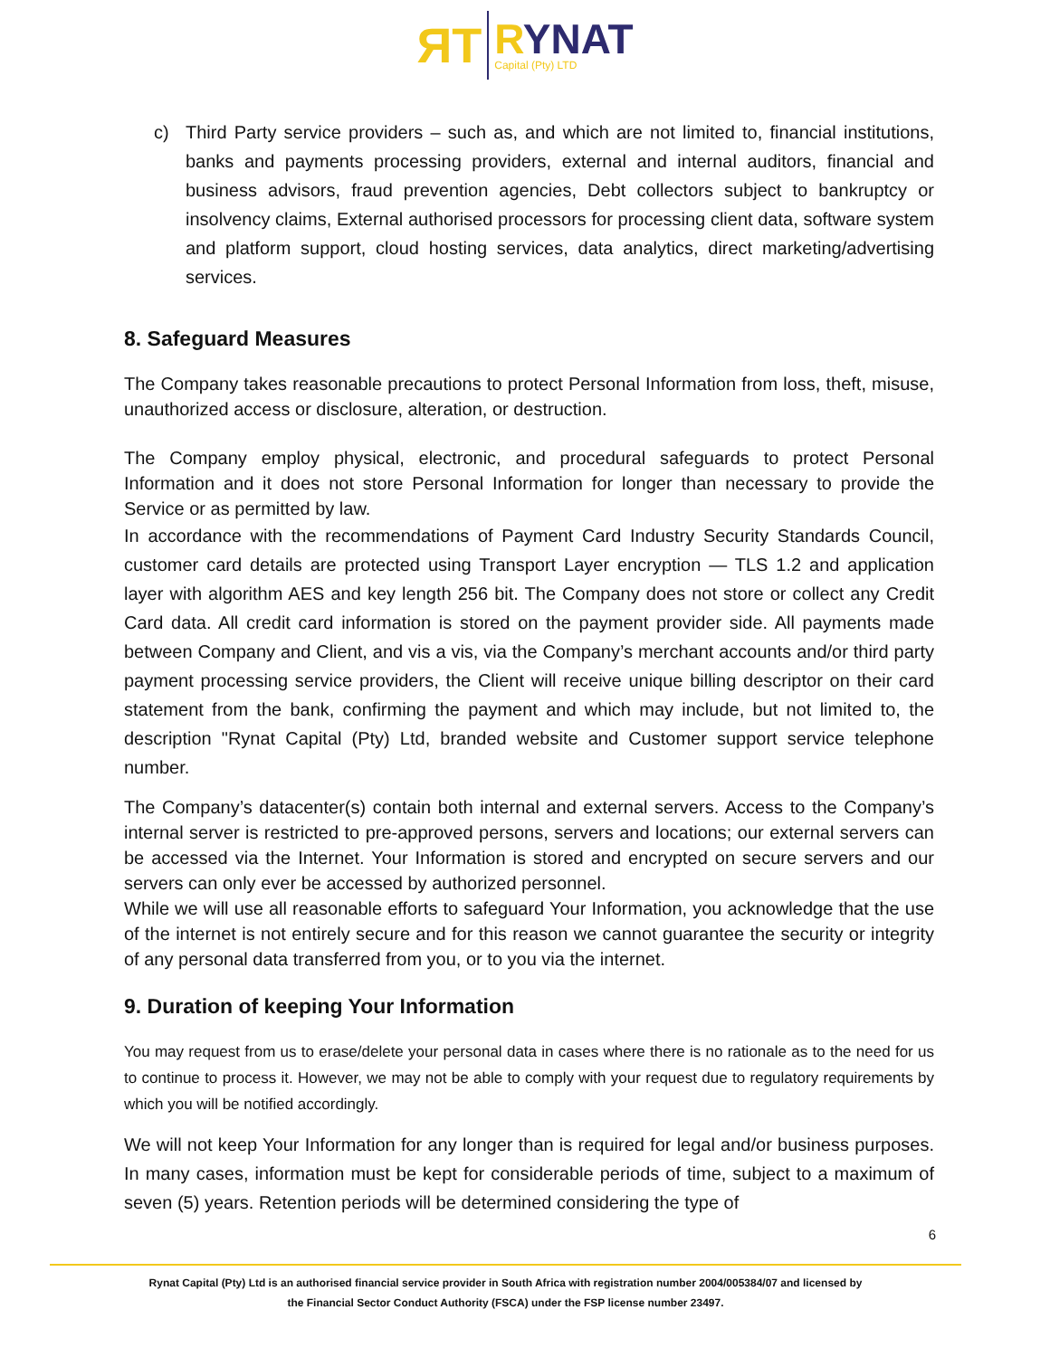ЯT
RYNAT
Capital (Pty) LTD
c) Third Party service providers – such as, and which are not limited to, financial institutions, banks and payments processing providers, external and internal auditors, financial and business advisors, fraud prevention agencies, Debt collectors subject to bankruptcy or insolvency claims, External authorised processors for processing client data, software system and platform support, cloud hosting services, data analytics, direct marketing/advertising services.
8. Safeguard Measures
The Company takes reasonable precautions to protect Personal Information from loss, theft, misuse, unauthorized access or disclosure, alteration, or destruction.
The Company employ physical, electronic, and procedural safeguards to protect Personal Information and it does not store Personal Information for longer than necessary to provide the Service or as permitted by law.
In accordance with the recommendations of Payment Card Industry Security Standards Council, customer card details are protected using Transport Layer encryption — TLS 1.2 and application layer with algorithm AES and key length 256 bit. The Company does not store or collect any Credit Card data. All credit card information is stored on the payment provider side. All payments made between Company and Client, and vis a vis, via the Company’s merchant accounts and/or third party payment processing service providers, the Client will receive unique billing descriptor on their card statement from the bank, confirming the payment and which may include, but not limited to, the description "Rynat Capital (Pty) Ltd, branded website and Customer support service telephone number.
The Company’s datacenter(s) contain both internal and external servers. Access to the Company’s internal server is restricted to pre-approved persons, servers and locations; our external servers can be accessed via the Internet. Your Information is stored and encrypted on secure servers and our servers can only ever be accessed by authorized personnel.
While we will use all reasonable efforts to safeguard Your Information, you acknowledge that the use of the internet is not entirely secure and for this reason we cannot guarantee the security or integrity of any personal data transferred from you, or to you via the internet.
9. Duration of keeping Your Information
You may request from us to erase/delete your personal data in cases where there is no rationale as to the need for us to continue to process it. However, we may not be able to comply with your request due to regulatory requirements by which you will be notified accordingly.
We will not keep Your Information for any longer than is required for legal and/or business purposes. In many cases, information must be kept for considerable periods of time, subject to a maximum of seven (5) years. Retention periods will be determined considering the type of
6
Rynat Capital (Pty) Ltd is an authorised financial service provider in South Africa with registration number 2004/005384/07 and licensed by
the Financial Sector Conduct Authority (FSCA) under the FSP license number 23497.